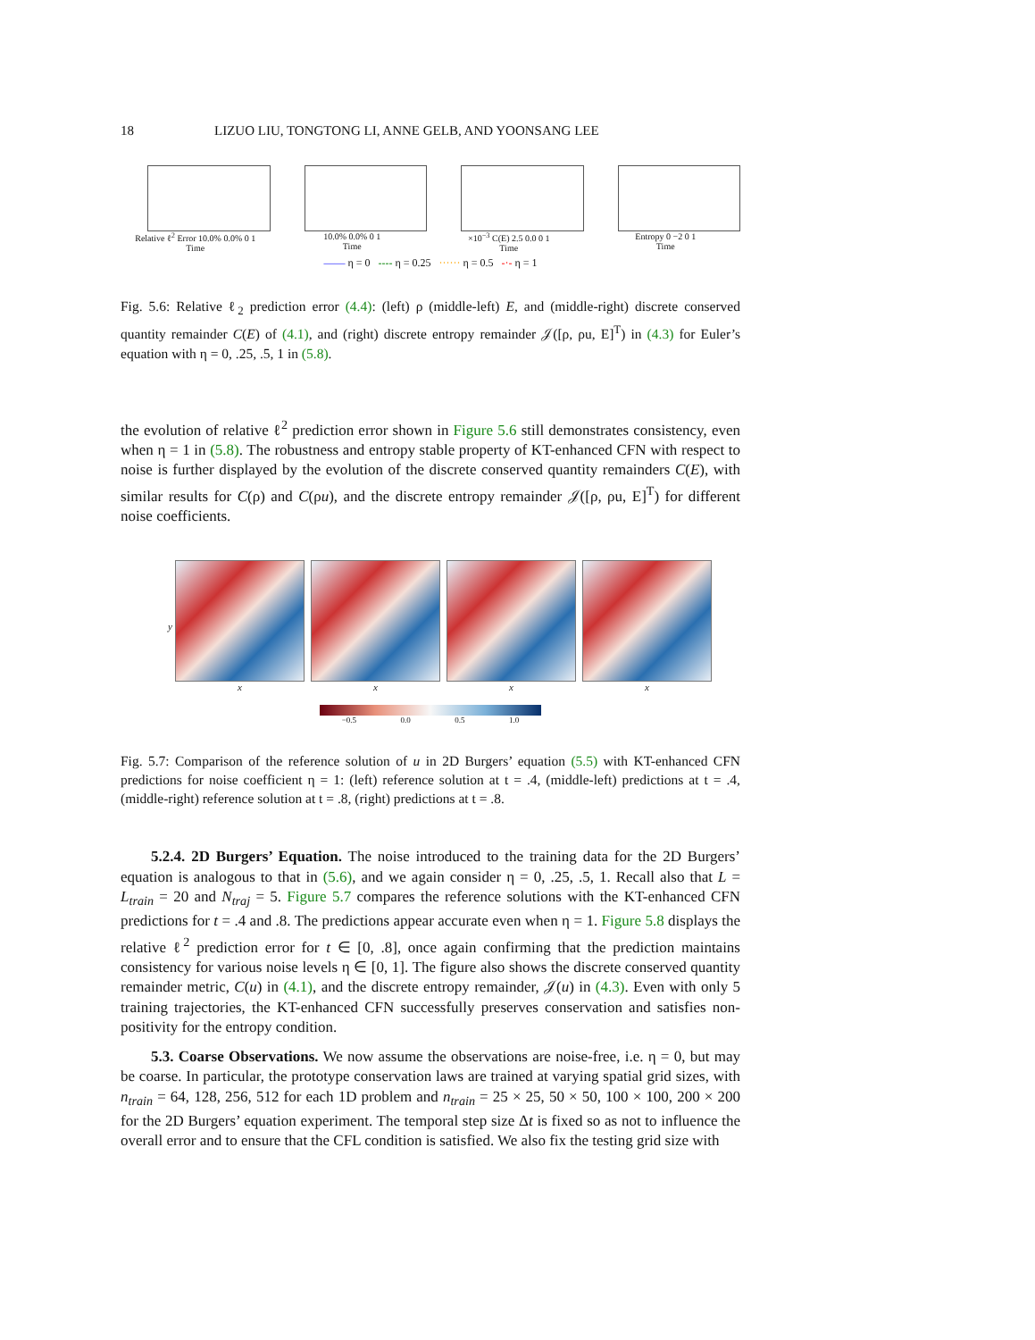18 LIZUO LIU, TONGTONG LI, ANNE GELB, AND YOONSANG LEE
Relative ℓ<sup>2</sup> Error 10.0% 0.0% 0 1
Time
10.0% 0.0% 0 1
Time
×10<sup>−3</sup> C(E) 2.5 0.0 0 1
Time
Entropy 0 −2 0 1
Time
—— η = 0 ---- η = 0.25 ······ η = 0.5 -·- η = 1
Fig. 5.6: Relative ℓ<sub>2</sub> prediction error (4.4): (left) ρ (middle-left) E, and (middle-right) discrete conserved quantity remainder C(E) of (4.1), and (right) discrete entropy remainder 𝒥([ρ, ρu, E]<sup>T</sup>) in (4.3) for Euler’s equation with η = 0, .25, .5, 1 in (5.8).
the evolution of relative ℓ<sup>2</sup> prediction error shown in Figure 5.6 still demonstrates consistency, even when η = 1 in (5.8). The robustness and entropy stable property of KT-enhanced CFN with respect to noise is further displayed by the evolution of the discrete conserved quantity remainders C(E), with similar results for C(ρ) and C(ρu), and the discrete entropy remainder 𝒥([ρ, ρu, E]<sup>T</sup>) for different noise coefficients.
y x x x x
−0.5 0.0 0.5 1.0
Fig. 5.7: Comparison of the reference solution of u in 2D Burgers’ equation (5.5) with KT-enhanced CFN predictions for noise coefficient η = 1: (left) reference solution at t = .4, (middle-left) predictions at t = .4, (middle-right) reference solution at t = .8, (right) predictions at t = .8.
5.2.4. 2D Burgers’ Equation. The noise introduced to the training data for the 2D Burgers’ equation is analogous to that in (5.6), and we again consider η = 0, .25, .5, 1. Recall also that L = L<sub>train</sub> = 20 and N<sub>traj</sub> = 5. Figure 5.7 compares the reference solutions with the KT-enhanced CFN predictions for t = .4 and .8. The predictions appear accurate even when η = 1. Figure 5.8 displays the relative ℓ<sup>2</sup> prediction error for t ∈ [0, .8], once again confirming that the prediction maintains consistency for various noise levels η ∈ [0, 1]. The figure also shows the discrete conserved quantity remainder metric, C(u) in (4.1), and the discrete entropy remainder, 𝒥(u) in (4.3). Even with only 5 training trajectories, the KT-enhanced CFN successfully preserves conservation and satisfies non-positivity for the entropy condition.
5.3. Coarse Observations. We now assume the observations are noise-free, i.e. η = 0, but may be coarse. In particular, the prototype conservation laws are trained at varying spatial grid sizes, with n<sub>train</sub> = 64, 128, 256, 512 for each 1D problem and n<sub>train</sub> = 25 × 25, 50 × 50, 100 × 100, 200 × 200 for the 2D Burgers’ equation experiment. The temporal step size Δt is fixed so as not to influence the overall error and to ensure that the CFL condition is satisfied. We also fix the testing grid size with